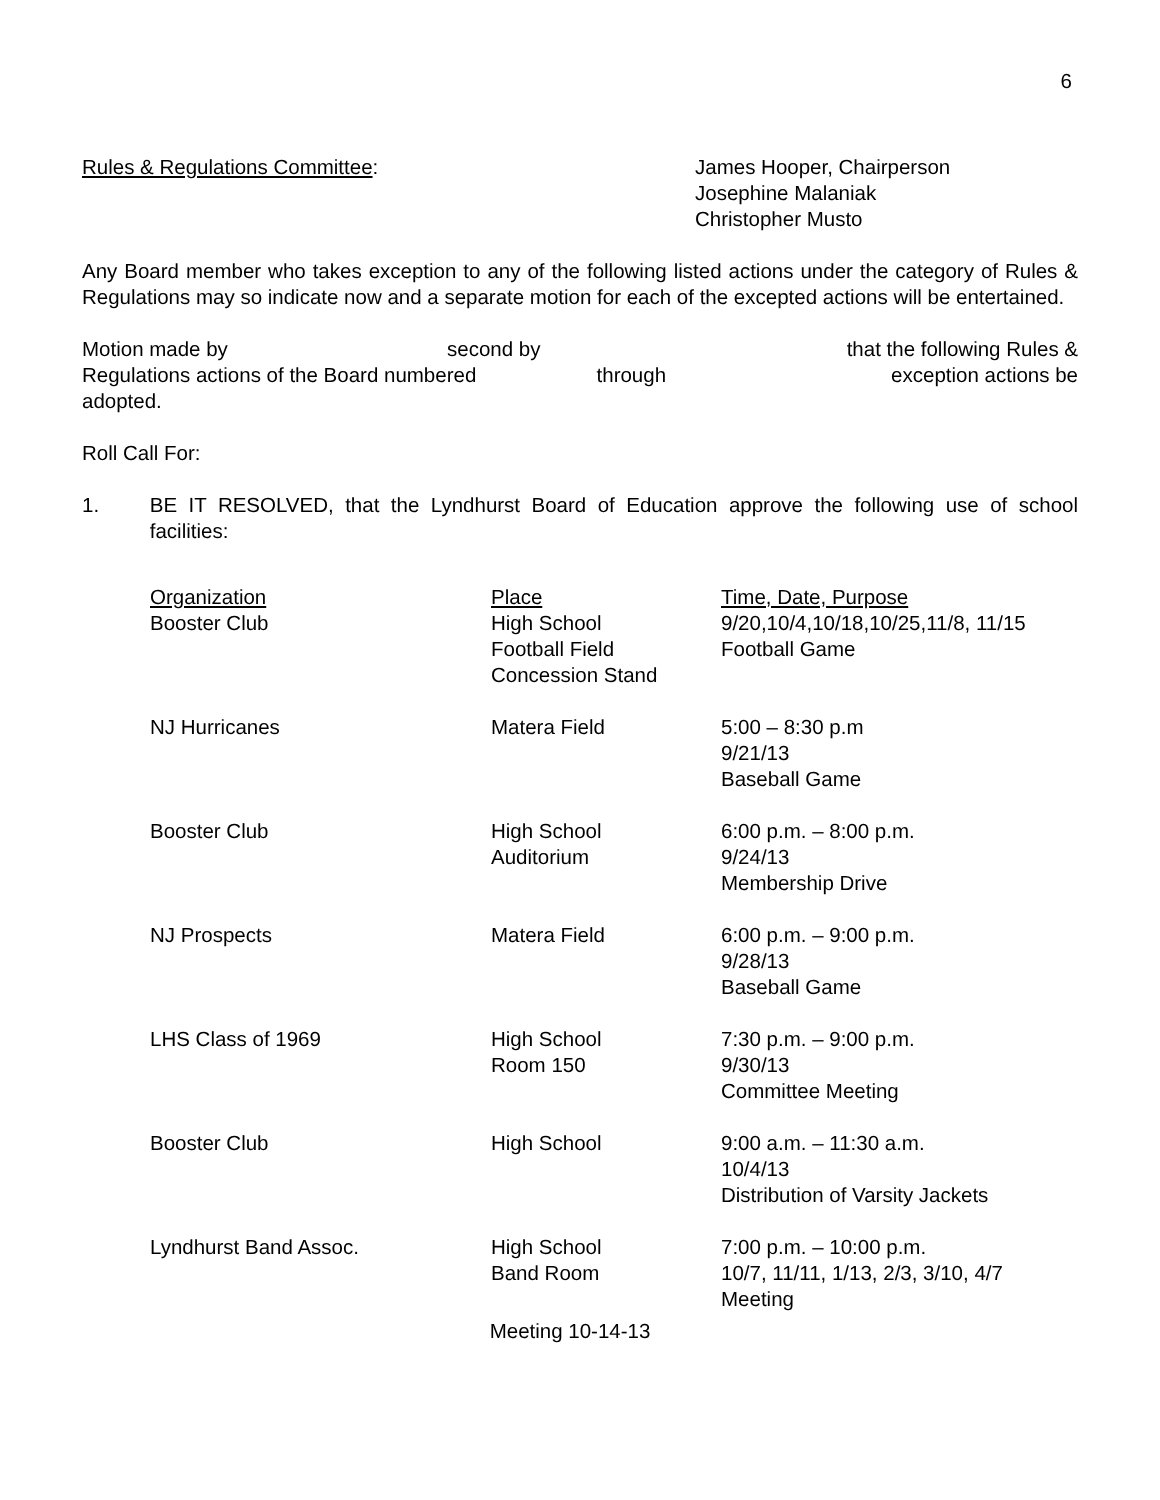6
Rules & Regulations Committee: James Hooper, Chairperson
Josephine Malaniak
Christopher Musto
Any Board member who takes exception to any of the following listed actions under the category of Rules & Regulations may so indicate now and a separate motion for each of the excepted actions will be entertained.
| Motion made by | second by | | that the following Rules & |
| Regulations actions of the Board numbered | | through | exception actions be |
| adopted. | | | |
Roll Call For:
1. BE IT RESOLVED, that the Lyndhurst Board of Education approve the following use of school facilities:
| Organization | Place | Time, Date, Purpose |
| --- | --- | --- |
| Booster Club | High School Football Field Concession Stand | 9/20,10/4,10/18,10/25,11/8, 11/15 Football Game |
| NJ Hurricanes | Matera Field | 5:00 – 8:30 p.m 9/21/13 Baseball Game |
| Booster Club | High School Auditorium | 6:00 p.m. – 8:00 p.m. 9/24/13 Membership Drive |
| NJ Prospects | Matera Field | 6:00 p.m. – 9:00 p.m. 9/28/13 Baseball Game |
| LHS Class of 1969 | High School Room 150 | 7:30 p.m. – 9:00 p.m. 9/30/13 Committee Meeting |
| Booster Club | High School | 9:00 a.m. – 11:30 a.m. 10/4/13 Distribution of Varsity Jackets |
| Lyndhurst Band Assoc. | High School Band Room | 7:00 p.m. – 10:00 p.m. 10/7, 11/11, 1/13, 2/3, 3/10, 4/7 Meeting |
Meeting 10-14-13